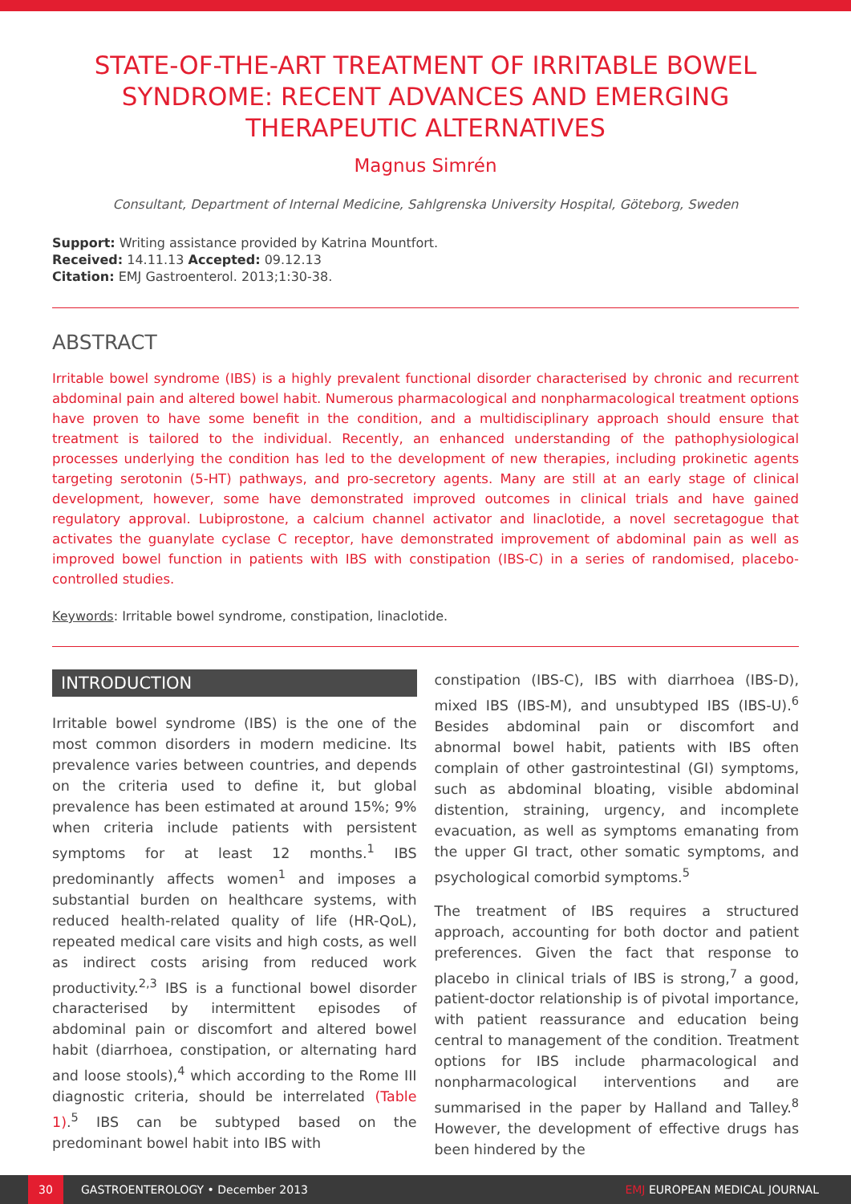STATE-OF-THE-ART TREATMENT OF IRRITABLE BOWEL SYNDROME: RECENT ADVANCES AND EMERGING THERAPEUTIC ALTERNATIVES
Magnus Simrén
Consultant, Department of Internal Medicine, Sahlgrenska University Hospital, Göteborg, Sweden
Support: Writing assistance provided by Katrina Mountfort.
Received: 14.11.13 Accepted: 09.12.13
Citation: EMJ Gastroenterol. 2013;1:30-38.
ABSTRACT
Irritable bowel syndrome (IBS) is a highly prevalent functional disorder characterised by chronic and recurrent abdominal pain and altered bowel habit. Numerous pharmacological and nonpharmacological treatment options have proven to have some benefit in the condition, and a multidisciplinary approach should ensure that treatment is tailored to the individual. Recently, an enhanced understanding of the pathophysiological processes underlying the condition has led to the development of new therapies, including prokinetic agents targeting serotonin (5-HT) pathways, and pro-secretory agents. Many are still at an early stage of clinical development, however, some have demonstrated improved outcomes in clinical trials and have gained regulatory approval. Lubiprostone, a calcium channel activator and linaclotide, a novel secretagogue that activates the guanylate cyclase C receptor, have demonstrated improvement of abdominal pain as well as improved bowel function in patients with IBS with constipation (IBS-C) in a series of randomised, placebo-controlled studies.
Keywords: Irritable bowel syndrome, constipation, linaclotide.
INTRODUCTION
Irritable bowel syndrome (IBS) is the one of the most common disorders in modern medicine. Its prevalence varies between countries, and depends on the criteria used to define it, but global prevalence has been estimated at around 15%; 9% when criteria include patients with persistent symptoms for at least 12 months.<sup>1</sup> IBS predominantly affects women<sup>1</sup> and imposes a substantial burden on healthcare systems, with reduced health-related quality of life (HR-QoL), repeated medical care visits and high costs, as well as indirect costs arising from reduced work productivity.<sup>2,3</sup> IBS is a functional bowel disorder characterised by intermittent episodes of abdominal pain or discomfort and altered bowel habit (diarrhoea, constipation, or alternating hard and loose stools),<sup>4</sup> which according to the Rome III diagnostic criteria, should be interrelated (Table 1).<sup>5</sup> IBS can be subtyped based on the predominant bowel habit into IBS with
constipation (IBS-C), IBS with diarrhoea (IBS-D), mixed IBS (IBS-M), and unsubtyped IBS (IBS-U).<sup>6</sup> Besides abdominal pain or discomfort and abnormal bowel habit, patients with IBS often complain of other gastrointestinal (GI) symptoms, such as abdominal bloating, visible abdominal distention, straining, urgency, and incomplete evacuation, as well as symptoms emanating from the upper GI tract, other somatic symptoms, and psychological comorbid symptoms.<sup>5</sup>
The treatment of IBS requires a structured approach, accounting for both doctor and patient preferences. Given the fact that response to placebo in clinical trials of IBS is strong,<sup>7</sup> a good, patient-doctor relationship is of pivotal importance, with patient reassurance and education being central to management of the condition. Treatment options for IBS include pharmacological and nonpharmacological interventions and are summarised in the paper by Halland and Talley.<sup>8</sup> However, the development of effective drugs has been hindered by the
30 GASTROENTEROLOGY • December 2013 EMJ EUROPEAN MEDICAL JOURNAL